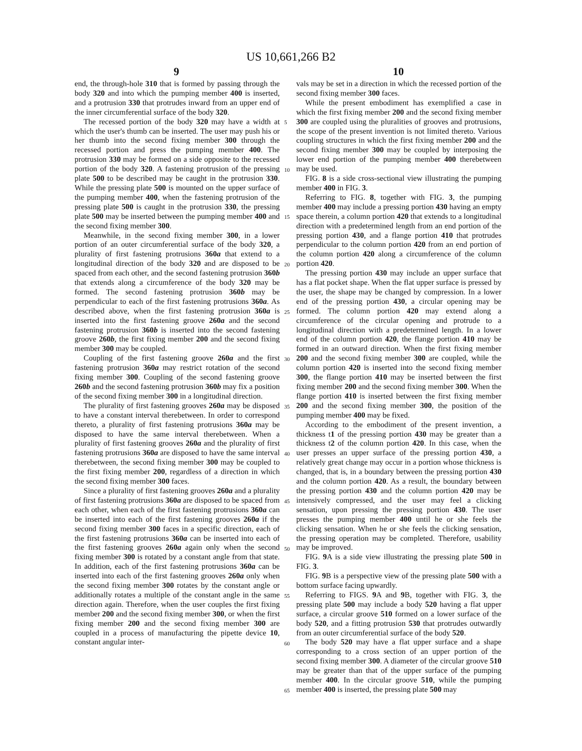US 10,661,266 B2
9 10
end, the through-hole 310 that is formed by passing through the body 320 and into which the pumping member 400 is inserted, and a protrusion 330 that protrudes inward from an upper end of the inner circumferential surface of the body 320.
The recessed portion of the body 320 may have a width at which the user's thumb can be inserted. The user may push his or her thumb into the second fixing member 300 through the recessed portion and press the pumping member 400. The protrusion 330 may be formed on a side opposite to the recessed portion of the body 320. A fastening protrusion of the pressing plate 500 to be described may be caught in the protrusion 330. While the pressing plate 500 is mounted on the upper surface of the pumping member 400, when the fastening protrusion of the pressing plate 500 is caught in the protrusion 330, the pressing plate 500 may be inserted between the pumping member 400 and the second fixing member 300.
Meanwhile, in the second fixing member 300, in a lower portion of an outer circumferential surface of the body 320, a plurality of first fastening protrusions 360a that extend to a longitudinal direction of the body 320 and are disposed to be spaced from each other, and the second fastening protrusion 360b that extends along a circumference of the body 320 may be formed. The second fastening protrusion 360b may be perpendicular to each of the first fastening protrusions 360a. As described above, when the first fastening protrusion 360a is inserted into the first fastening groove 260a and the second fastening protrusion 360b is inserted into the second fastening groove 260b, the first fixing member 200 and the second fixing member 300 may be coupled.
Coupling of the first fastening groove 260a and the first fastening protrusion 360a may restrict rotation of the second fixing member 300. Coupling of the second fastening groove 260b and the second fastening protrusion 360b may fix a position of the second fixing member 300 in a longitudinal direction.
The plurality of first fastening grooves 260a may be disposed to have a constant interval therebetween. In order to correspond thereto, a plurality of first fastening protrusions 360a may be disposed to have the same interval therebetween. When a plurality of first fastening grooves 260a and the plurality of first fastening protrusions 360a are disposed to have the same interval therebetween, the second fixing member 300 may be coupled to the first fixing member 200, regardless of a direction in which the second fixing member 300 faces.
Since a plurality of first fastening grooves 260a and a plurality of first fastening protrusions 360a are disposed to be spaced from each other, when each of the first fastening protrusions 360a can be inserted into each of the first fastening grooves 260a if the second fixing member 300 faces in a specific direction, each of the first fastening protrusions 360a can be inserted into each of the first fastening grooves 260a again only when the second fixing member 300 is rotated by a constant angle from that state. In addition, each of the first fastening protrusions 360a can be inserted into each of the first fastening grooves 260a only when the second fixing member 300 rotates by the constant angle or additionally rotates a multiple of the constant angle in the same direction again. Therefore, when the user couples the first fixing member 200 and the second fixing member 300, or when the first fixing member 200 and the second fixing member 300 are coupled in a process of manufacturing the pipette device 10, constant angular inter-
5
10
15
20
25
30
35
40
45
50
55
60
65
vals may be set in a direction in which the recessed portion of the second fixing member 300 faces.
While the present embodiment has exemplified a case in which the first fixing member 200 and the second fixing member 300 are coupled using the pluralities of grooves and protrusions, the scope of the present invention is not limited thereto. Various coupling structures in which the first fixing member 200 and the second fixing member 300 may be coupled by interposing the lower end portion of the pumping member 400 therebetween may be used.
FIG. 8 is a side cross-sectional view illustrating the pumping member 400 in FIG. 3.
Referring to FIG. 8, together with FIG. 3, the pumping member 400 may include a pressing portion 430 having an empty space therein, a column portion 420 that extends to a longitudinal direction with a predetermined length from an end portion of the pressing portion 430, and a flange portion 410 that protrudes perpendicular to the column portion 420 from an end portion of the column portion 420 along a circumference of the column portion 420.
The pressing portion 430 may include an upper surface that has a flat pocket shape. When the flat upper surface is pressed by the user, the shape may be changed by compression. In a lower end of the pressing portion 430, a circular opening may be formed. The column portion 420 may extend along a circumference of the circular opening and protrude to a longitudinal direction with a predetermined length. In a lower end of the column portion 420, the flange portion 410 may be formed in an outward direction. When the first fixing member 200 and the second fixing member 300 are coupled, while the column portion 420 is inserted into the second fixing member 300, the flange portion 410 may be inserted between the first fixing member 200 and the second fixing member 300. When the flange portion 410 is inserted between the first fixing member 200 and the second fixing member 300, the position of the pumping member 400 may be fixed.
According to the embodiment of the present invention, a thickness t1 of the pressing portion 430 may be greater than a thickness t2 of the column portion 420. In this case, when the user presses an upper surface of the pressing portion 430, a relatively great change may occur in a portion whose thickness is changed, that is, in a boundary between the pressing portion 430 and the column portion 420. As a result, the boundary between the pressing portion 430 and the column portion 420 may be intensively compressed, and the user may feel a clicking sensation, upon pressing the pressing portion 430. The user presses the pumping member 400 until he or she feels the clicking sensation. When he or she feels the clicking sensation, the pressing operation may be completed. Therefore, usability may be improved.
FIG. 9 A is a side view illustrating the pressing plate 500 in FIG. 3.
FIG. 9 B is a perspective view of the pressing plate 500 with a bottom surface facing upwardly.
Referring to FIGS. 9 A and 9 B, together with FIG. 3, the pressing plate 500 may include a body 520 having a flat upper surface, a circular groove 510 formed on a lower surface of the body 520, and a fitting protrusion 530 that protrudes outwardly from an outer circumferential surface of the body 520.
The body 520 may have a flat upper surface and a shape corresponding to a cross section of an upper portion of the second fixing member 300. A diameter of the circular groove 510 may be greater than that of the upper surface of the pumping member 400. In the circular groove 510, while the pumping member 400 is inserted, the pressing plate 500 may